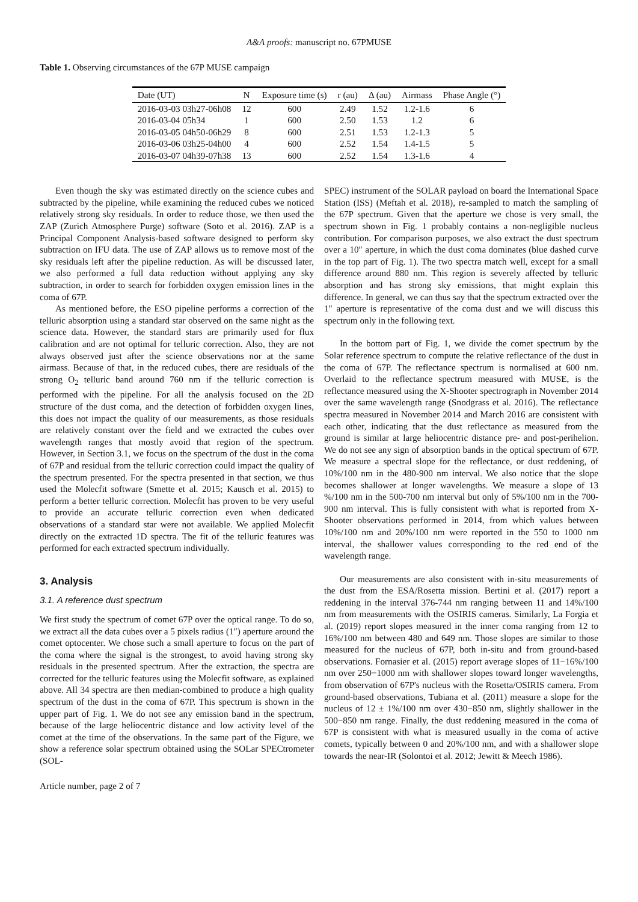A&A proofs: manuscript no. 67PMUSE
Table 1. Observing circumstances of the 67P MUSE campaign
| Date (UT) | N | Exposure time (s) | r (au) | Δ (au) | Airmass | Phase Angle (°) |
| --- | --- | --- | --- | --- | --- | --- |
| 2016-03-03 03h27-06h08 | 12 | 600 | 2.49 | 1.52 | 1.2-1.6 | 6 |
| 2016-03-04 05h34 | 1 | 600 | 2.50 | 1.53 | 1.2 | 6 |
| 2016-03-05 04h50-06h29 | 8 | 600 | 2.51 | 1.53 | 1.2-1.3 | 5 |
| 2016-03-06 03h25-04h00 | 4 | 600 | 2.52 | 1.54 | 1.4-1.5 | 5 |
| 2016-03-07 04h39-07h38 | 13 | 600 | 2.52 | 1.54 | 1.3-1.6 | 4 |
Even though the sky was estimated directly on the science cubes and subtracted by the pipeline, while examining the reduced cubes we noticed relatively strong sky residuals. In order to reduce those, we then used the ZAP (Zurich Atmosphere Purge) software (Soto et al. 2016). ZAP is a Principal Component Analysis-based software designed to perform sky subtraction on IFU data. The use of ZAP allows us to remove most of the sky residuals left after the pipeline reduction. As will be discussed later, we also performed a full data reduction without applying any sky subtraction, in order to search for forbidden oxygen emission lines in the coma of 67P.
As mentioned before, the ESO pipeline performs a correction of the telluric absorption using a standard star observed on the same night as the science data. However, the standard stars are primarily used for flux calibration and are not optimal for telluric correction. Also, they are not always observed just after the science observations nor at the same airmass. Because of that, in the reduced cubes, there are residuals of the strong O<sub>2</sub> telluric band around 760 nm if the telluric correction is performed with the pipeline. For all the analysis focused on the 2D structure of the dust coma, and the detection of forbidden oxygen lines, this does not impact the quality of our measurements, as those residuals are relatively constant over the field and we extracted the cubes over wavelength ranges that mostly avoid that region of the spectrum. However, in Section 3.1, we focus on the spectrum of the dust in the coma of 67P and residual from the telluric correction could impact the quality of the spectrum presented. For the spectra presented in that section, we thus used the Molecfit software (Smette et al. 2015; Kausch et al. 2015) to perform a better telluric correction. Molecfit has proven to be very useful to provide an accurate telluric correction even when dedicated observations of a standard star were not available. We applied Molecfit directly on the extracted 1D spectra. The fit of the telluric features was performed for each extracted spectrum individually.
3. Analysis
3.1. A reference dust spectrum
We first study the spectrum of comet 67P over the optical range. To do so, we extract all the data cubes over a 5 pixels radius (1″) aperture around the comet optocenter. We chose such a small aperture to focus on the part of the coma where the signal is the strongest, to avoid having strong sky residuals in the presented spectrum. After the extraction, the spectra are corrected for the telluric features using the Molecfit software, as explained above. All 34 spectra are then median-combined to produce a high quality spectrum of the dust in the coma of 67P. This spectrum is shown in the upper part of Fig. 1. We do not see any emission band in the spectrum, because of the large heliocentric distance and low activity level of the comet at the time of the observations. In the same part of the Figure, we show a reference solar spectrum obtained using the SOLar SPECtrometer (SOL-
SPEC) instrument of the SOLAR payload on board the International Space Station (ISS) (Meftah et al. 2018), re-sampled to match the sampling of the 67P spectrum. Given that the aperture we chose is very small, the spectrum shown in Fig. 1 probably contains a non-negligible nucleus contribution. For comparison purposes, we also extract the dust spectrum over a 10″ aperture, in which the dust coma dominates (blue dashed curve in the top part of Fig. 1). The two spectra match well, except for a small difference around 880 nm. This region is severely affected by telluric absorption and has strong sky emissions, that might explain this difference. In general, we can thus say that the spectrum extracted over the 1″ aperture is representative of the coma dust and we will discuss this spectrum only in the following text.
In the bottom part of Fig. 1, we divide the comet spectrum by the Solar reference spectrum to compute the relative reflectance of the dust in the coma of 67P. The reflectance spectrum is normalised at 600 nm. Overlaid to the reflectance spectrum measured with MUSE, is the reflectance measured using the X-Shooter spectrograph in November 2014 over the same wavelength range (Snodgrass et al. 2016). The reflectance spectra measured in November 2014 and March 2016 are consistent with each other, indicating that the dust reflectance as measured from the ground is similar at large heliocentric distance pre- and post-perihelion. We do not see any sign of absorption bands in the optical spectrum of 67P. We measure a spectral slope for the reflectance, or dust reddening, of 10%/100 nm in the 480-900 nm interval. We also notice that the slope becomes shallower at longer wavelengths. We measure a slope of 13 %/100 nm in the 500-700 nm interval but only of 5%/100 nm in the 700-900 nm interval. This is fully consistent with what is reported from X-Shooter observations performed in 2014, from which values between 10%/100 nm and 20%/100 nm were reported in the 550 to 1000 nm interval, the shallower values corresponding to the red end of the wavelength range.
Our measurements are also consistent with in-situ measurements of the dust from the ESA/Rosetta mission. Bertini et al. (2017) report a reddening in the interval 376-744 nm ranging between 11 and 14%/100 nm from measurements with the OSIRIS cameras. Similarly, La Forgia et al. (2019) report slopes measured in the inner coma ranging from 12 to 16%/100 nm between 480 and 649 nm. Those slopes are similar to those measured for the nucleus of 67P, both in-situ and from ground-based observations. Fornasier et al. (2015) report average slopes of 11−16%/100 nm over 250−1000 nm with shallower slopes toward longer wavelengths, from observation of 67P's nucleus with the Rosetta/OSIRIS camera. From ground-based observations, Tubiana et al. (2011) measure a slope for the nucleus of 12 ± 1%/100 nm over 430−850 nm, slightly shallower in the 500−850 nm range. Finally, the dust reddening measured in the coma of 67P is consistent with what is measured usually in the coma of active comets, typically between 0 and 20%/100 nm, and with a shallower slope towards the near-IR (Solontoi et al. 2012; Jewitt & Meech 1986).
Article number, page 2 of 7